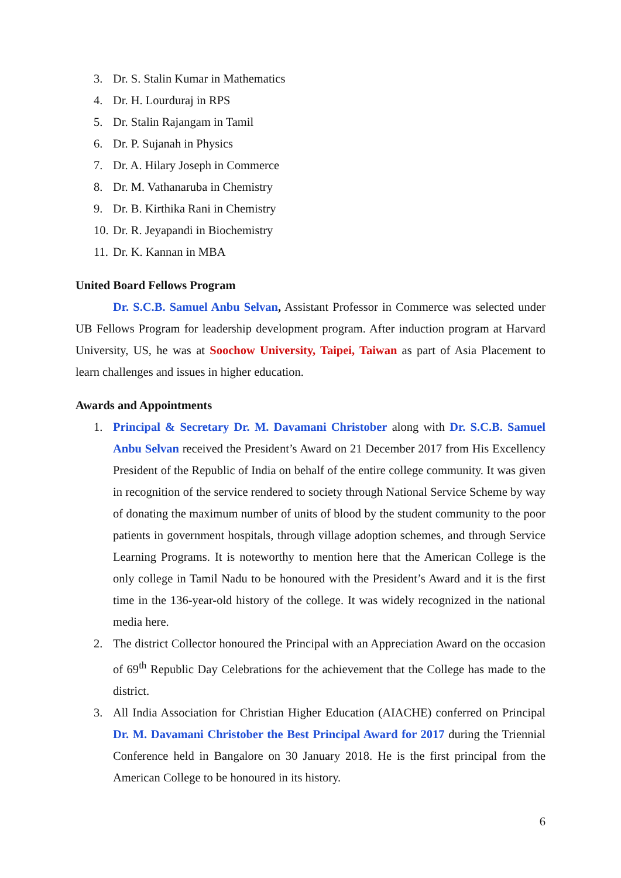3. Dr. S. Stalin Kumar in Mathematics
4. Dr. H. Lourduraj in RPS
5. Dr. Stalin Rajangam in Tamil
6. Dr. P. Sujanah in Physics
7. Dr. A. Hilary Joseph in Commerce
8. Dr. M. Vathanaruba in Chemistry
9. Dr. B. Kirthika Rani in Chemistry
10. Dr. R. Jeyapandi in Biochemistry
11. Dr. K. Kannan in MBA
United Board Fellows Program
Dr. S.C.B. Samuel Anbu Selvan, Assistant Professor in Commerce was selected under UB Fellows Program for leadership development program. After induction program at Harvard University, US, he was at Soochow University, Taipei, Taiwan as part of Asia Placement to learn challenges and issues in higher education.
Awards and Appointments
1. Principal & Secretary Dr. M. Davamani Christober along with Dr. S.C.B. Samuel Anbu Selvan received the President’s Award on 21 December 2017 from His Excellency President of the Republic of India on behalf of the entire college community. It was given in recognition of the service rendered to society through National Service Scheme by way of donating the maximum number of units of blood by the student community to the poor patients in government hospitals, through village adoption schemes, and through Service Learning Programs. It is noteworthy to mention here that the American College is the only college in Tamil Nadu to be honoured with the President’s Award and it is the first time in the 136-year-old history of the college. It was widely recognized in the national media here.
2. The district Collector honoured the Principal with an Appreciation Award on the occasion of 69<sup>th</sup> Republic Day Celebrations for the achievement that the College has made to the district.
3. All India Association for Christian Higher Education (AIACHE) conferred on Principal Dr. M. Davamani Christober the Best Principal Award for 2017 during the Triennial Conference held in Bangalore on 30 January 2018. He is the first principal from the American College to be honoured in its history.
6